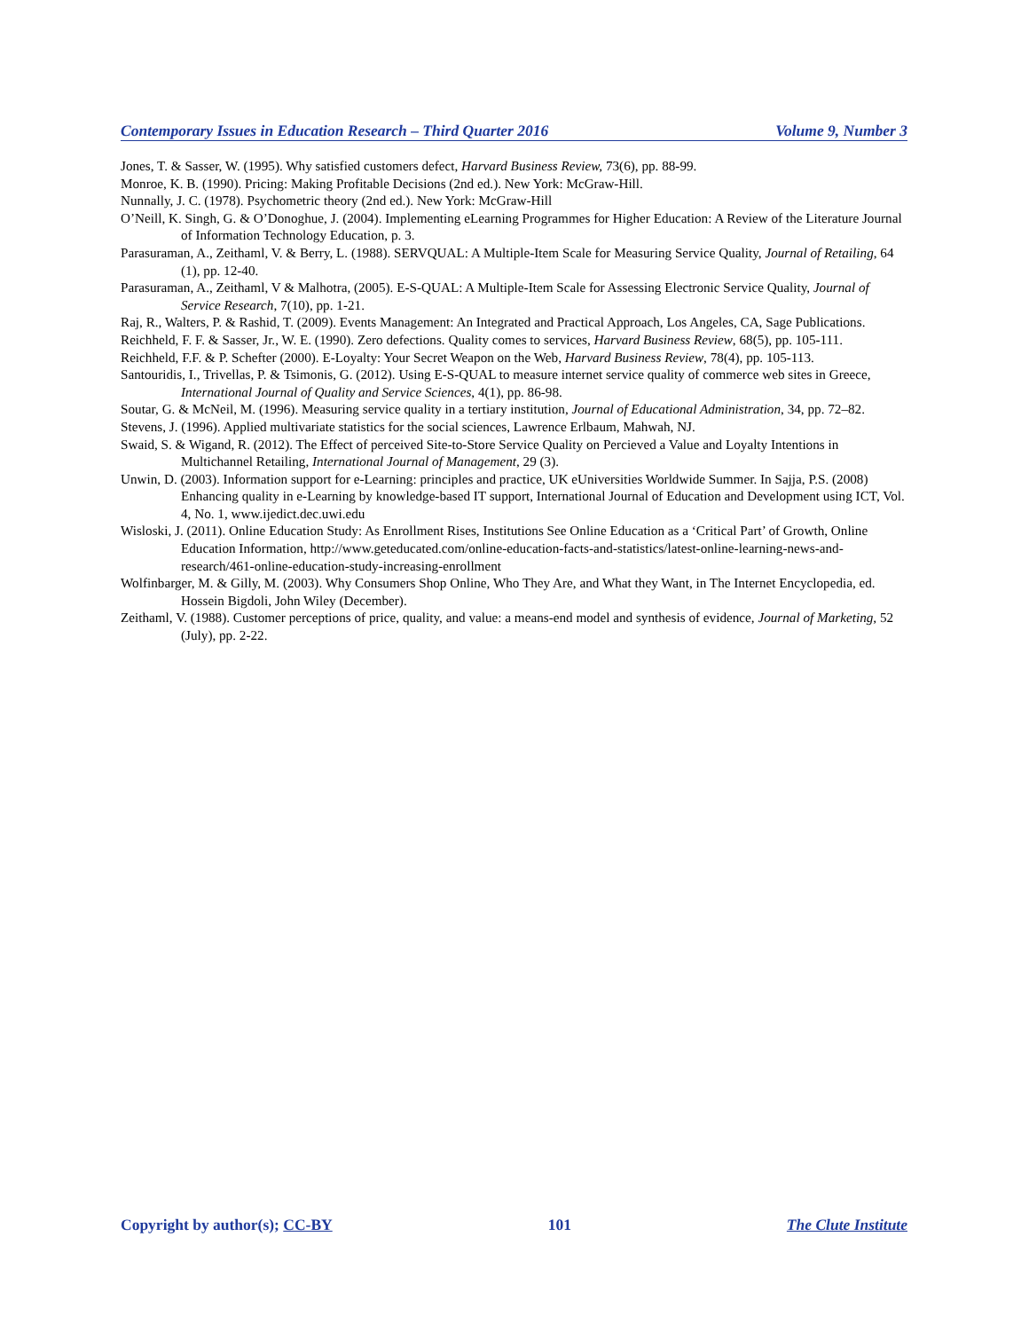Contemporary Issues in Education Research – Third Quarter 2016 Volume 9, Number 3
Jones, T. & Sasser, W. (1995). Why satisfied customers defect, Harvard Business Review, 73(6), pp. 88-99.
Monroe, K. B. (1990). Pricing: Making Profitable Decisions (2nd ed.). New York: McGraw-Hill.
Nunnally, J. C. (1978). Psychometric theory (2nd ed.). New York: McGraw-Hill
O’Neill, K. Singh, G. & O’Donoghue, J. (2004). Implementing eLearning Programmes for Higher Education: A Review of the Literature Journal of Information Technology Education, p. 3.
Parasuraman, A., Zeithaml, V. & Berry, L. (1988). SERVQUAL: A Multiple-Item Scale for Measuring Service Quality, Journal of Retailing, 64 (1), pp. 12-40.
Parasuraman, A., Zeithaml, V & Malhotra, (2005). E-S-QUAL: A Multiple-Item Scale for Assessing Electronic Service Quality, Journal of Service Research, 7(10), pp. 1-21.
Raj, R., Walters, P. & Rashid, T. (2009). Events Management: An Integrated and Practical Approach, Los Angeles, CA, Sage Publications.
Reichheld, F. F. & Sasser, Jr., W. E. (1990). Zero defections. Quality comes to services, Harvard Business Review, 68(5), pp. 105-111.
Reichheld, F.F. & P. Schefter (2000). E-Loyalty: Your Secret Weapon on the Web, Harvard Business Review, 78(4), pp. 105-113.
Santouridis, I., Trivellas, P. & Tsimonis, G. (2012). Using E-S-QUAL to measure internet service quality of commerce web sites in Greece, International Journal of Quality and Service Sciences, 4(1), pp. 86-98.
Soutar, G. & McNeil, M. (1996). Measuring service quality in a tertiary institution, Journal of Educational Administration, 34, pp. 72–82.
Stevens, J. (1996). Applied multivariate statistics for the social sciences, Lawrence Erlbaum, Mahwah, NJ.
Swaid, S. & Wigand, R. (2012). The Effect of perceived Site-to-Store Service Quality on Percieved a Value and Loyalty Intentions in Multichannel Retailing, International Journal of Management, 29 (3).
Unwin, D. (2003). Information support for e-Learning: principles and practice, UK eUniversities Worldwide Summer. In Sajja, P.S. (2008) Enhancing quality in e-Learning by knowledge-based IT support, International Journal of Education and Development using ICT, Vol. 4, No. 1, www.ijedict.dec.uwi.edu
Wisloski, J. (2011). Online Education Study: As Enrollment Rises, Institutions See Online Education as a ‘Critical Part’ of Growth, Online Education Information, http://www.geteducated.com/online-education-facts-and-statistics/latest-online-learning-news-and-research/461-online-education-study-increasing-enrollment
Wolfinbarger, M. & Gilly, M. (2003). Why Consumers Shop Online, Who They Are, and What they Want, in The Internet Encyclopedia, ed. Hossein Bigdoli, John Wiley (December).
Zeithaml, V. (1988). Customer perceptions of price, quality, and value: a means-end model and synthesis of evidence, Journal of Marketing, 52 (July), pp. 2-22.
Copyright by author(s); CC-BY 101 The Clute Institute